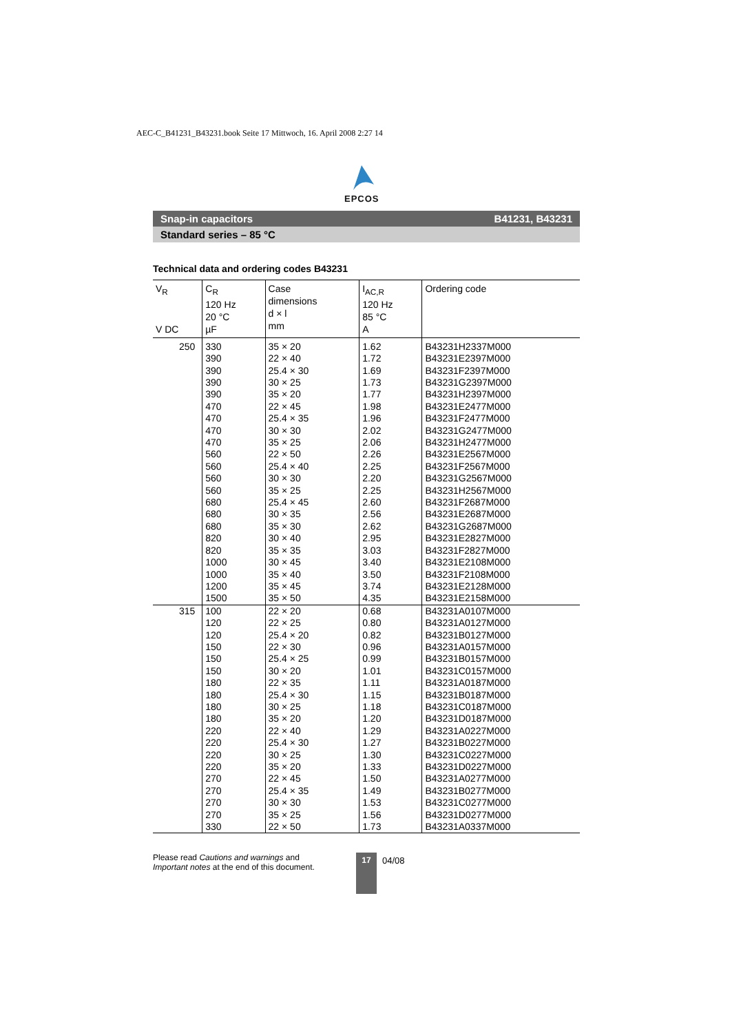AEC-C_B41231_B43231.book Seite 17 Mittwoch, 16. April 2008 2:27 14
EPCOS
Snap-in capacitors B41231, B43231
Standard series – 85 °C
Technical data and ordering codes B43231
| V<sub>R</sub> V DC | C<sub>R</sub> 120 Hz 20 °C µF | Case dimensions d × l mm | I<sub>AC,R</sub> 120 Hz 85 °C A | Ordering code |
| --- | --- | --- | --- | --- |
| 250 | 330 | 35 × 20 | 1.62 | B43231H2337M000 |
| | 390 | 22 × 40 | 1.72 | B43231E2397M000 |
| | 390 | 25.4 × 30 | 1.69 | B43231F2397M000 |
| | 390 | 30 × 25 | 1.73 | B43231G2397M000 |
| | 390 | 35 × 20 | 1.77 | B43231H2397M000 |
| | 470 | 22 × 45 | 1.98 | B43231E2477M000 |
| | 470 | 25.4 × 35 | 1.96 | B43231F2477M000 |
| | 470 | 30 × 30 | 2.02 | B43231G2477M000 |
| | 470 | 35 × 25 | 2.06 | B43231H2477M000 |
| | 560 | 22 × 50 | 2.26 | B43231E2567M000 |
| | 560 | 25.4 × 40 | 2.25 | B43231F2567M000 |
| | 560 | 30 × 30 | 2.20 | B43231G2567M000 |
| | 560 | 35 × 25 | 2.25 | B43231H2567M000 |
| | 680 | 25.4 × 45 | 2.60 | B43231F2687M000 |
| | 680 | 30 × 35 | 2.56 | B43231E2687M000 |
| | 680 | 35 × 30 | 2.62 | B43231G2687M000 |
| | 820 | 30 × 40 | 2.95 | B43231E2827M000 |
| | 820 | 35 × 35 | 3.03 | B43231F2827M000 |
| | 1000 | 30 × 45 | 3.40 | B43231E2108M000 |
| | 1000 | 35 × 40 | 3.50 | B43231F2108M000 |
| | 1200 | 35 × 45 | 3.74 | B43231E2128M000 |
| | 1500 | 35 × 50 | 4.35 | B43231E2158M000 |
| 315 | 100 | 22 × 20 | 0.68 | B43231A0107M000 |
| | 120 | 22 × 25 | 0.80 | B43231A0127M000 |
| | 120 | 25.4 × 20 | 0.82 | B43231B0127M000 |
| | 150 | 22 × 30 | 0.96 | B43231A0157M000 |
| | 150 | 25.4 × 25 | 0.99 | B43231B0157M000 |
| | 150 | 30 × 20 | 1.01 | B43231C0157M000 |
| | 180 | 22 × 35 | 1.11 | B43231A0187M000 |
| | 180 | 25.4 × 30 | 1.15 | B43231B0187M000 |
| | 180 | 30 × 25 | 1.18 | B43231C0187M000 |
| | 180 | 35 × 20 | 1.20 | B43231D0187M000 |
| | 220 | 22 × 40 | 1.29 | B43231A0227M000 |
| | 220 | 25.4 × 30 | 1.27 | B43231B0227M000 |
| | 220 | 30 × 25 | 1.30 | B43231C0227M000 |
| | 220 | 35 × 20 | 1.33 | B43231D0227M000 |
| | 270 | 22 × 45 | 1.50 | B43231A0277M000 |
| | 270 | 25.4 × 35 | 1.49 | B43231B0277M000 |
| | 270 | 30 × 30 | 1.53 | B43231C0277M000 |
| | 270 | 35 × 25 | 1.56 | B43231D0277M000 |
| | 330 | 22 × 50 | 1.73 | B43231A0337M000 |
Please read Cautions and warnings and Important notes at the end of this document.
17
04/08